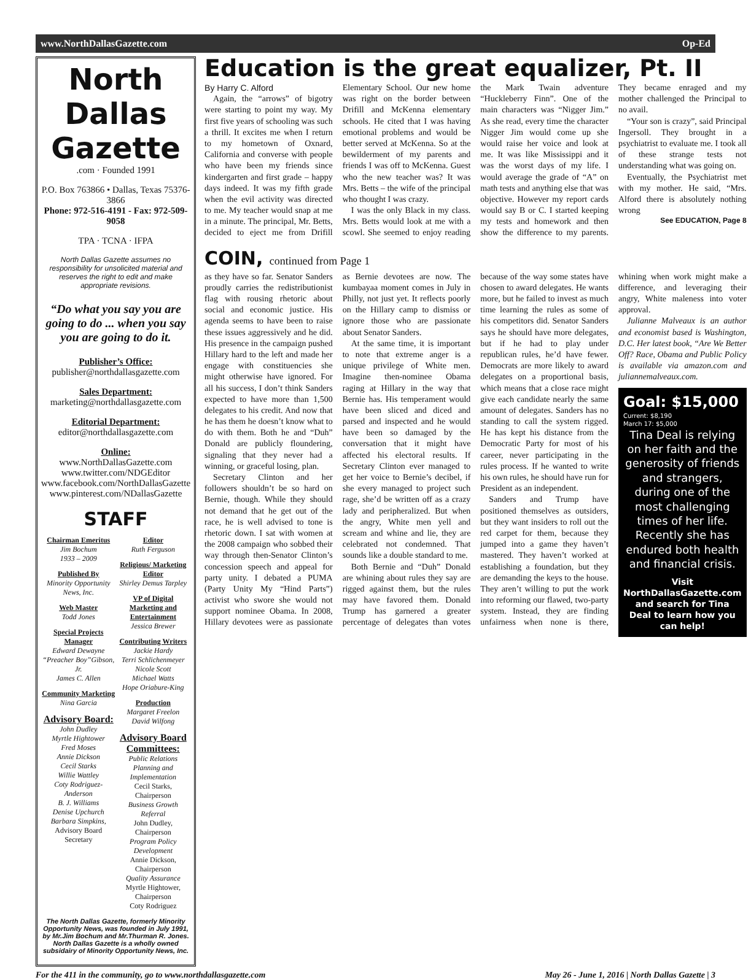www.NorthDallasGazette.com Op-Ed
North Dallas Gazette
.com · Founded 1991
P.O. Box 763866 • Dallas, Texas 75376-3866
Phone: 972-516-4191 - Fax: 972-509-9058
TPA · TCNA · IFPA
North Dallas Gazette assumes no responsibility for unsolicited material and reserves the right to edit and make appropriate revisions.
“Do what you say you are going to do ... when you say you are going to do it.
Publisher’s Office:
publisher@northdallasgazette.com
Sales Department:
marketing@northdallasgazette.com
Editorial Department:
editor@northdallasgazette.com
Online:
www.NorthDallasGazette.com
www.twitter.com/NDGEditor
www.facebook.com/NorthDallasGazette
www.pinterest.com/NDallasGazette
STAFF
Chairman Emeritus
Jim Bochum
1933 – 2009
Published By
Minority Opportunity News, Inc.
Web Master
Todd Jones
Special Projects Manager
Edward Dewayne
“Preacher Boy”Gibson, Jr.
James C. Allen
Community Marketing
Nina Garcia
Advisory Board:
John Dudley
Myrtle Hightower
Fred Moses
Annie Dickson
Cecil Starks
Willie Wattley
Coty Rodriguez-Anderson
B. J. Williams
Denise Upchurch
Barbara Simpkins, Advisory Board Secretary
Editor
Ruth Ferguson
Religious/ Marketing Editor
Shirley Demus Tarpley
VP of Digital Marketing and Entertainment
Jessica Brewer
Contributing Writers
Jackie Hardy
Terri Schlichenmeyer
Nicole Scott
Michael Watts
Hope Oriabure-King
Production
Margaret Freelon
David Wilfong
Advisory Board Committees:
Public Relations Planning and Implementation
Cecil Starks, Chairperson
Business Growth Referral
John Dudley, Chairperson
Program Policy Development
Annie Dickson, Chairperson
Quality Assurance
Myrtle Hightower, Chairperson
Coty Rodriguez
The North Dallas Gazette, formerly Minority Opportunity News, was founded in July 1991, by Mr.Jim Bochum and Mr.Thurman R. Jones. North Dallas Gazette is a wholly owned subsidairy of Minority Opportunity News, Inc.
Education is the great equalizer, Pt. II
By Harry C. Alford
Again, the “arrows” of bigotry were starting to point my way. My first five years of schooling was such a thrill. It excites me when I return to my hometown of Oxnard, California and converse with people who have been my friends since kindergarten and first grade – happy days indeed. It was my fifth grade when the evil activity was directed to me. My teacher would snap at me in a minute. The principal, Mr. Betts, decided to eject me from Drifill Elementary School. Our new home was right on the border between Drifill and McKenna elementary schools. He cited that I was having emotional problems and would be better served at McKenna. So at the bewilderment of my parents and friends I was off to McKenna. Guest who the new teacher was? It was Mrs. Betts – the wife of the principal who thought I was crazy.
I was the only Black in my class. Mrs. Betts would look at me with a scowl. She seemed to enjoy reading the Mark Twain adventure “Huckleberry Finn”. One of the main characters was “Nigger Jim.” As she read, every time the character Nigger Jim would come up she would raise her voice and look at me. It was like Mississippi and it was the worst days of my life. I would average the grade of “A” on math tests and anything else that was objective. However my report cards would say B or C. I started keeping my tests and homework and then show the difference to my parents. They became enraged and my mother challenged the Principal to no avail.
“Your son is crazy”, said Principal Ingersoll. They brought in a psychiatrist to evaluate me. I took all of these strange tests not understanding what was going on.
Eventually, the Psychiatrist met with my mother. He said, “Mrs. Alford there is absolutely nothing wrong
See EDUCATION, Page 8
COIN, continued from Page 1
as they have so far. Senator Sanders proudly carries the redistributionist flag with rousing rhetoric about social and economic justice. His agenda seems to have been to raise these issues aggressively and he did. His presence in the campaign pushed Hillary hard to the left and made her engage with constituencies she might otherwise have ignored. For all his success, I don’t think Sanders expected to have more than 1,500 delegates to his credit. And now that he has them he doesn’t know what to do with them. Both he and “Duh” Donald are publicly floundering, signaling that they never had a winning, or graceful losing, plan.
Secretary Clinton and her followers shouldn’t be so hard on Bernie, though. While they should not demand that he get out of the race, he is well advised to tone is rhetoric down. I sat with women at the 2008 campaign who sobbed their way through then-Senator Clinton’s concession speech and appeal for party unity. I debated a PUMA (Party Unity My “Hind Parts”) activist who swore she would not support nominee Obama. In 2008, Hillary devotees were as passionate as Bernie devotees are now. The kumbayaa moment comes in July in Philly, not just yet. It reflects poorly on the Hillary camp to dismiss or ignore those who are passionate about Senator Sanders.
At the same time, it is important to note that extreme anger is a unique privilege of White men. Imagine then-nominee Obama raging at Hillary in the way that Bernie has. His temperament would have been sliced and diced and parsed and inspected and he would have been so damaged by the conversation that it might have affected his electoral results. If Secretary Clinton ever managed to get her voice to Bernie’s decibel, if she every managed to project such rage, she’d be written off as a crazy lady and peripheralized. But when the angry, White men yell and scream and whine and lie, they are celebrated not condemned. That sounds like a double standard to me.
Both Bernie and “Duh” Donald are whining about rules they say are rigged against them, but the rules may have favored them. Donald Trump has garnered a greater percentage of delegates than votes because of the way some states have chosen to award delegates. He wants more, but he failed to invest as much time learning the rules as some of his competitors did. Senator Sanders says he should have more delegates, but if he had to play under republican rules, he’d have fewer. Democrats are more likely to award delegates on a proportional basis, which means that a close race might give each candidate nearly the same amount of delegates. Sanders has no standing to call the system rigged. He has kept his distance from the Democratic Party for most of his career, never participating in the rules process. If he wanted to write his own rules, he should have run for President as an independent.
Sanders and Trump have positioned themselves as outsiders, but they want insiders to roll out the red carpet for them, because they jumped into a game they haven’t mastered. They haven’t worked at establishing a foundation, but they are demanding the keys to the house. They aren’t willing to put the work into reforming our flawed, two-party system. Instead, they are finding unfairness when none is there, whining when work might make a difference, and leveraging their angry, White maleness into voter approval.
Julianne Malveaux is an author and economist based is Washington, D.C. Her latest book, “Are We Better Off? Race, Obama and Public Policy is available via amazon.com and juliannemalveaux.com.
Goal: $15,000
Current: $8,190
March 17: $5,000
Tina Deal is relying on her faith and the generosity of friends and strangers, during one of the most challenging times of her life. Recently she has endured both health and financial crisis.
Visit NorthDallasGazette.com and search for Tina Deal to learn how you can help!
For the 411 in the community, go to www.northdallasgazette.com May 26 - June 1, 2016 | North Dallas Gazette | 3